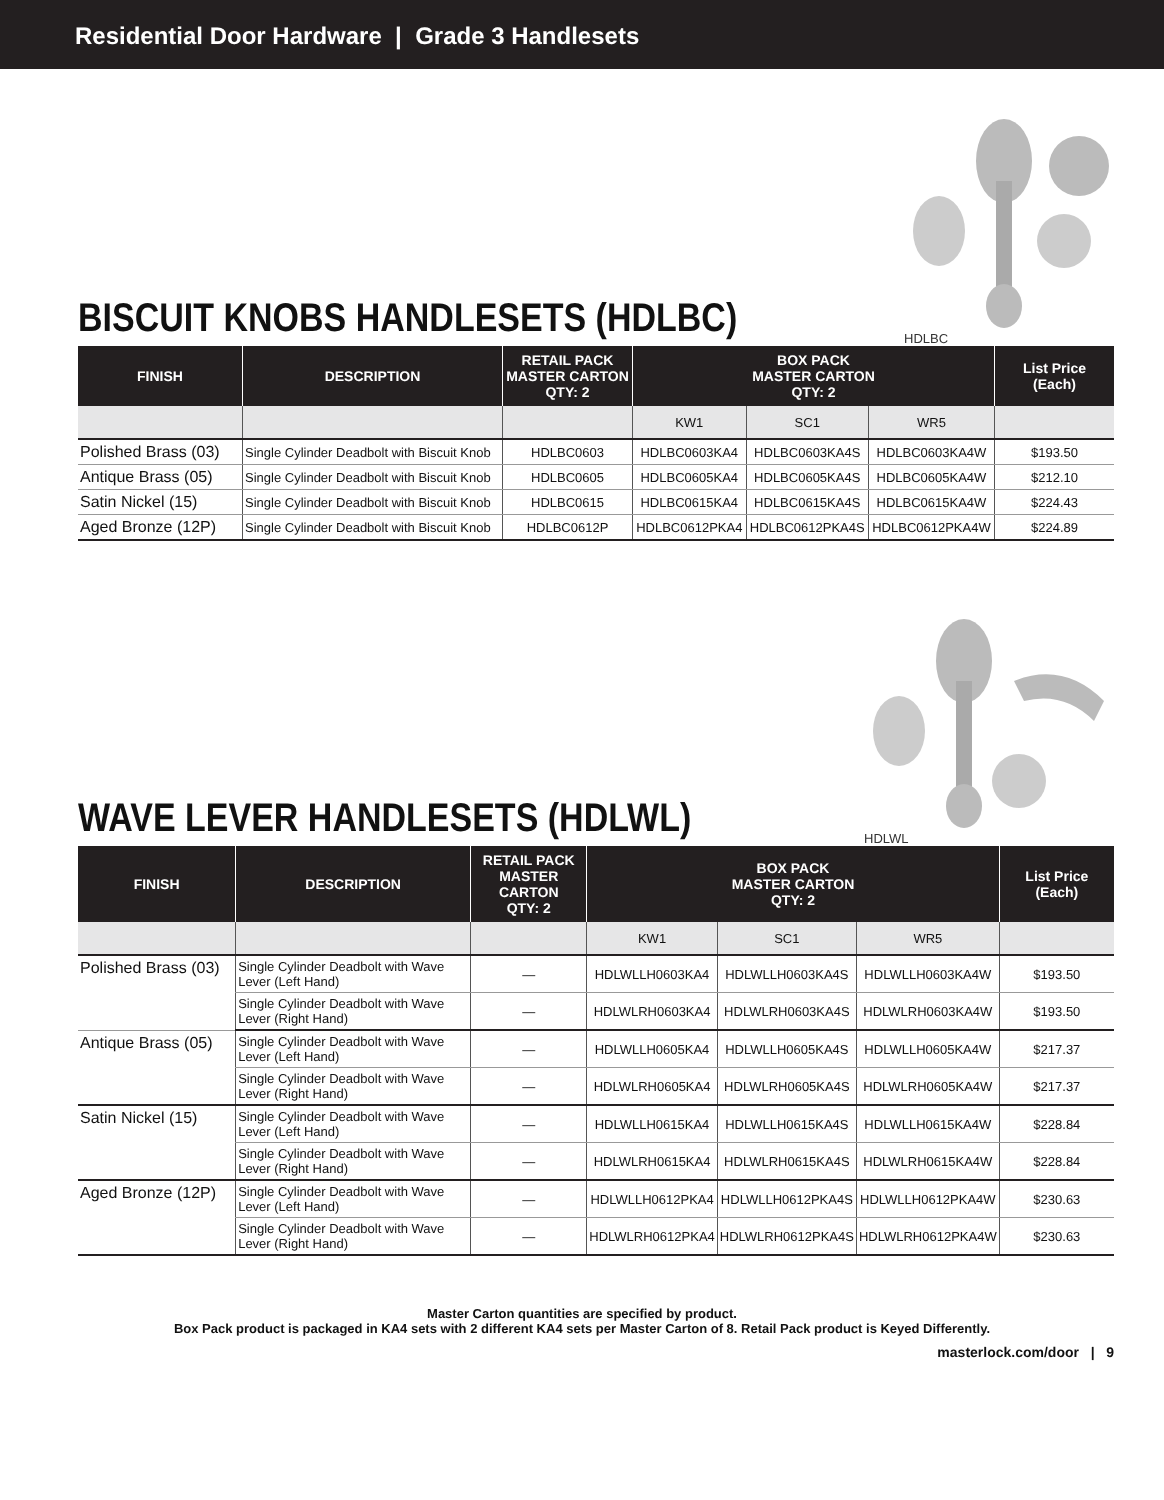Residential Door Hardware | Grade 3 Handlesets
BISCUIT KNOBS HANDLESETS (HDLBC)
HDLBC
| FINISH | DESCRIPTION | RETAIL PACK MASTER CARTON QTY: 2 | BOX PACK MASTER CARTON QTY: 2 | | | List Price (Each) |
| --- | --- | --- | --- | --- | --- | --- |
| | | | KW1 | SC1 | WR5 | |
| Polished Brass (03) | Single Cylinder Deadbolt with Biscuit Knob | HDLBC0603 | HDLBC0603KA4 | HDLBC0603KA4S | HDLBC0603KA4W | $193.50 |
| Antique Brass (05) | Single Cylinder Deadbolt with Biscuit Knob | HDLBC0605 | HDLBC0605KA4 | HDLBC0605KA4S | HDLBC0605KA4W | $212.10 |
| Satin Nickel (15) | Single Cylinder Deadbolt with Biscuit Knob | HDLBC0615 | HDLBC0615KA4 | HDLBC0615KA4S | HDLBC0615KA4W | $224.43 |
| Aged Bronze (12P) | Single Cylinder Deadbolt with Biscuit Knob | HDLBC0612P | HDLBC0612PKA4 | HDLBC0612PKA4S | HDLBC0612PKA4W | $224.89 |
WAVE LEVER HANDLESETS (HDLWL)
HDLWL
| FINISH | DESCRIPTION | RETAIL PACK MASTER CARTON QTY: 2 | BOX PACK MASTER CARTON QTY: 2 | | | List Price (Each) |
| --- | --- | --- | --- | --- | --- | --- |
| | | | KW1 | SC1 | WR5 | |
| Polished Brass (03) | Single Cylinder Deadbolt with Wave Lever (Left Hand) | — | HDLWLLH0603KA4 | HDLWLLH0603KA4S | HDLWLLH0603KA4W | $193.50 |
| | Single Cylinder Deadbolt with Wave Lever (Right Hand) | — | HDLWLRH0603KA4 | HDLWLRH0603KA4S | HDLWLRH0603KA4W | $193.50 |
| Antique Brass (05) | Single Cylinder Deadbolt with Wave Lever (Left Hand) | — | HDLWLLH0605KA4 | HDLWLLH0605KA4S | HDLWLLH0605KA4W | $217.37 |
| | Single Cylinder Deadbolt with Wave Lever (Right Hand) | — | HDLWLRH0605KA4 | HDLWLRH0605KA4S | HDLWLRH0605KA4W | $217.37 |
| Satin Nickel (15) | Single Cylinder Deadbolt with Wave Lever (Left Hand) | — | HDLWLLH0615KA4 | HDLWLLH0615KA4S | HDLWLLH0615KA4W | $228.84 |
| | Single Cylinder Deadbolt with Wave Lever (Right Hand) | — | HDLWLRH0615KA4 | HDLWLRH0615KA4S | HDLWLRH0615KA4W | $228.84 |
| Aged Bronze (12P) | Single Cylinder Deadbolt with Wave Lever (Left Hand) | — | HDLWLLH0612PKA4 | HDLWLLH0612PKA4S | HDLWLLH0612PKA4W | $230.63 |
| | Single Cylinder Deadbolt with Wave Lever (Right Hand) | — | HDLWLRH0612PKA4 | HDLWLRH0612PKA4S | HDLWLRH0612PKA4W | $230.63 |
Master Carton quantities are specified by product.
Box Pack product is packaged in KA4 sets with 2 different KA4 sets per Master Carton of 8. Retail Pack product is Keyed Differently.
masterlock.com/door | 9